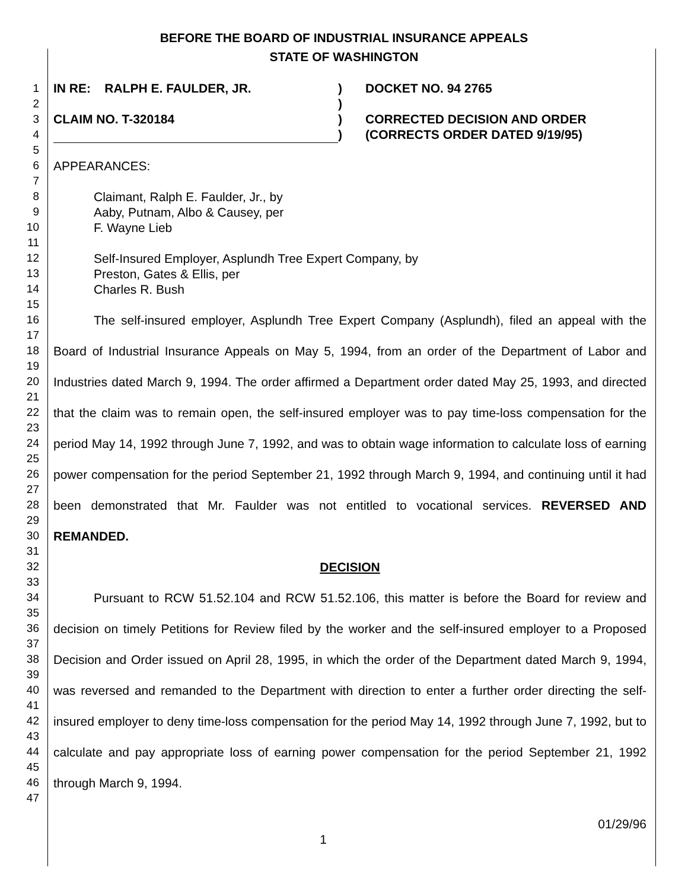BEFORE THE BOARD OF INDUSTRIAL INSURANCE APPEALS
STATE OF WASHINGTON
1
2
3
4
5
6
7
8
9
10
11
12
13
14
15
16
17
18
19
20
21
22
23
24
25
26
27
28
29
30
31
32
33
34
35
36
37
38
39
40
41
42
43
44
45
46
47
IN RE: RALPH E. FAULDER, JR.
CLAIM NO. T-320184
)
)
)
)
DOCKET NO. 94 2765
CORRECTED DECISION AND ORDER
(CORRECTS ORDER DATED 9/19/95)
APPEARANCES:
Claimant, Ralph E. Faulder, Jr., by
Aaby, Putnam, Albo & Causey, per
F. Wayne Lieb
Self-Insured Employer, Asplundh Tree Expert Company, by
Preston, Gates & Ellis, per
Charles R. Bush
The self-insured employer, Asplundh Tree Expert Company (Asplundh), filed an appeal with the Board of Industrial Insurance Appeals on May 5, 1994, from an order of the Department of Labor and Industries dated March 9, 1994. The order affirmed a Department order dated May 25, 1993, and directed that the claim was to remain open, the self-insured employer was to pay time-loss compensation for the period May 14, 1992 through June 7, 1992, and was to obtain wage information to calculate loss of earning power compensation for the period September 21, 1992 through March 9, 1994, and continuing until it had been demonstrated that Mr. Faulder was not entitled to vocational services. REVERSED AND REMANDED.
DECISION
Pursuant to RCW 51.52.104 and RCW 51.52.106, this matter is before the Board for review and decision on timely Petitions for Review filed by the worker and the self-insured employer to a Proposed Decision and Order issued on April 28, 1995, in which the order of the Department dated March 9, 1994, was reversed and remanded to the Department with direction to enter a further order directing the self-insured employer to deny time-loss compensation for the period May 14, 1992 through June 7, 1992, but to calculate and pay appropriate loss of earning power compensation for the period September 21, 1992 through March 9, 1994.
01/29/96
1